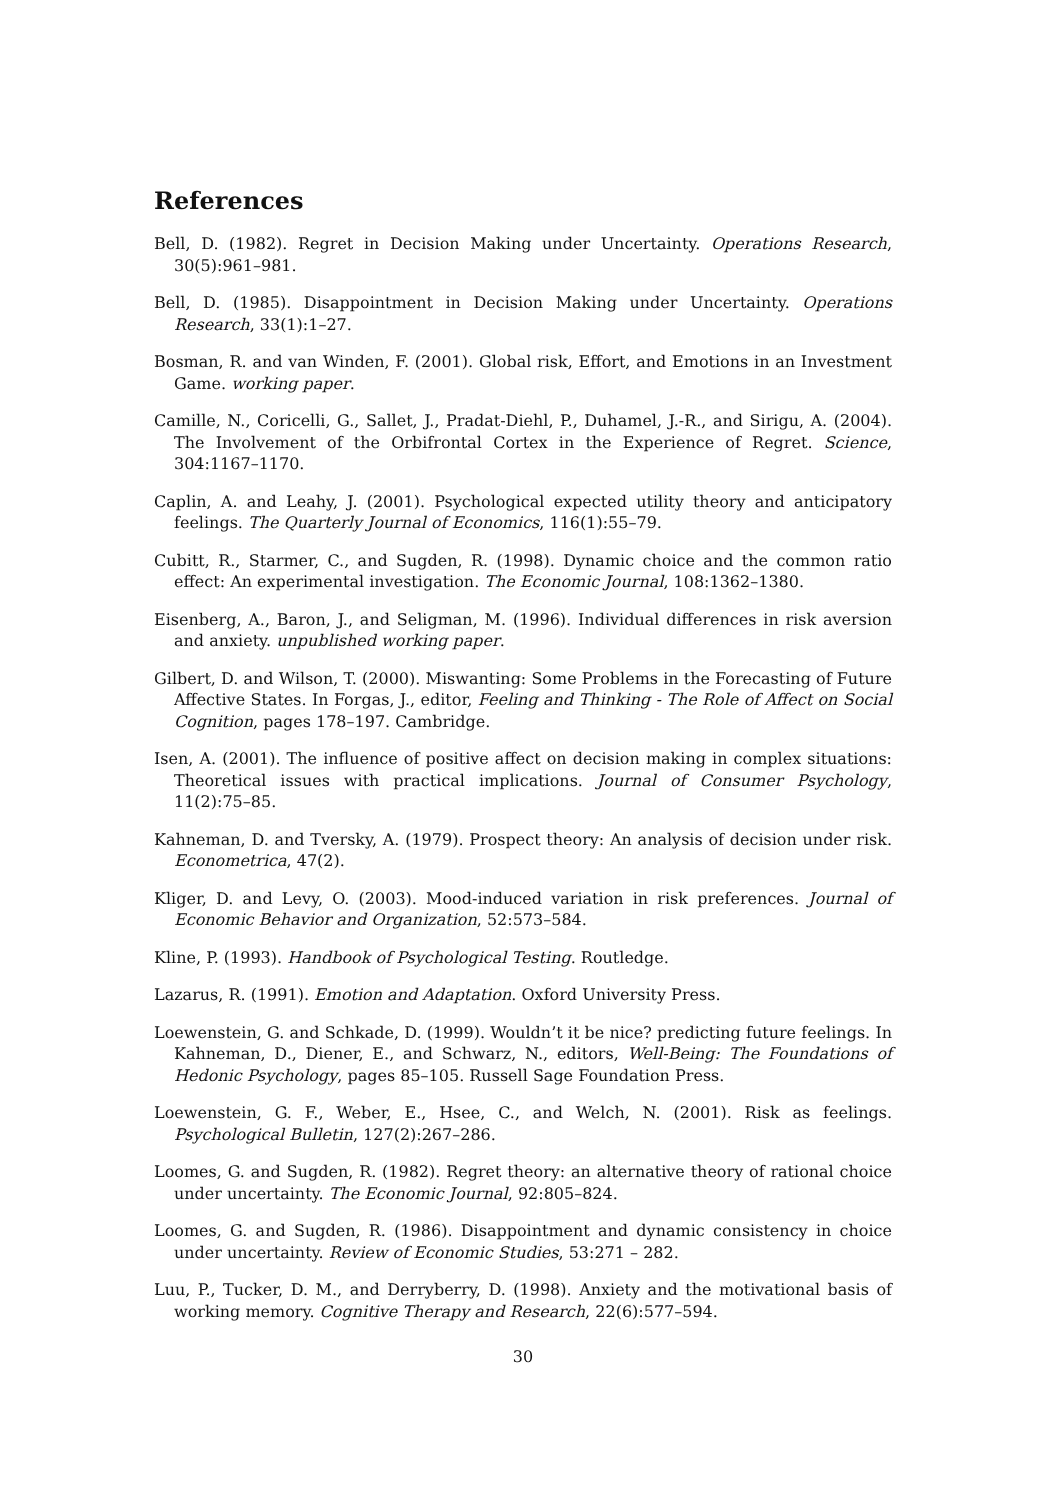References
Bell, D. (1982). Regret in Decision Making under Uncertainty. Operations Research, 30(5):961–981.
Bell, D. (1985). Disappointment in Decision Making under Uncertainty. Operations Research, 33(1):1–27.
Bosman, R. and van Winden, F. (2001). Global risk, Effort, and Emotions in an Investment Game. working paper.
Camille, N., Coricelli, G., Sallet, J., Pradat-Diehl, P., Duhamel, J.-R., and Sirigu, A. (2004). The Involvement of the Orbifrontal Cortex in the Experience of Regret. Science, 304:1167–1170.
Caplin, A. and Leahy, J. (2001). Psychological expected utility theory and anticipatory feelings. The Quarterly Journal of Economics, 116(1):55–79.
Cubitt, R., Starmer, C., and Sugden, R. (1998). Dynamic choice and the common ratio effect: An experimental investigation. The Economic Journal, 108:1362–1380.
Eisenberg, A., Baron, J., and Seligman, M. (1996). Individual differences in risk aversion and anxiety. unpublished working paper.
Gilbert, D. and Wilson, T. (2000). Miswanting: Some Problems in the Forecasting of Future Affective States. In Forgas, J., editor, Feeling and Thinking - The Role of Affect on Social Cognition, pages 178–197. Cambridge.
Isen, A. (2001). The influence of positive affect on decision making in complex situations: Theoretical issues with practical implications. Journal of Consumer Psychology, 11(2):75–85.
Kahneman, D. and Tversky, A. (1979). Prospect theory: An analysis of decision under risk. Econometrica, 47(2).
Kliger, D. and Levy, O. (2003). Mood-induced variation in risk preferences. Journal of Economic Behavior and Organization, 52:573–584.
Kline, P. (1993). Handbook of Psychological Testing. Routledge.
Lazarus, R. (1991). Emotion and Adaptation. Oxford University Press.
Loewenstein, G. and Schkade, D. (1999). Wouldn’t it be nice? predicting future feelings. In Kahneman, D., Diener, E., and Schwarz, N., editors, Well-Being: The Foundations of Hedonic Psychology, pages 85–105. Russell Sage Foundation Press.
Loewenstein, G. F., Weber, E., Hsee, C., and Welch, N. (2001). Risk as feelings. Psychological Bulletin, 127(2):267–286.
Loomes, G. and Sugden, R. (1982). Regret theory: an alternative theory of rational choice under uncertainty. The Economic Journal, 92:805–824.
Loomes, G. and Sugden, R. (1986). Disappointment and dynamic consistency in choice under uncertainty. Review of Economic Studies, 53:271 – 282.
Luu, P., Tucker, D. M., and Derryberry, D. (1998). Anxiety and the motivational basis of working memory. Cognitive Therapy and Research, 22(6):577–594.
30